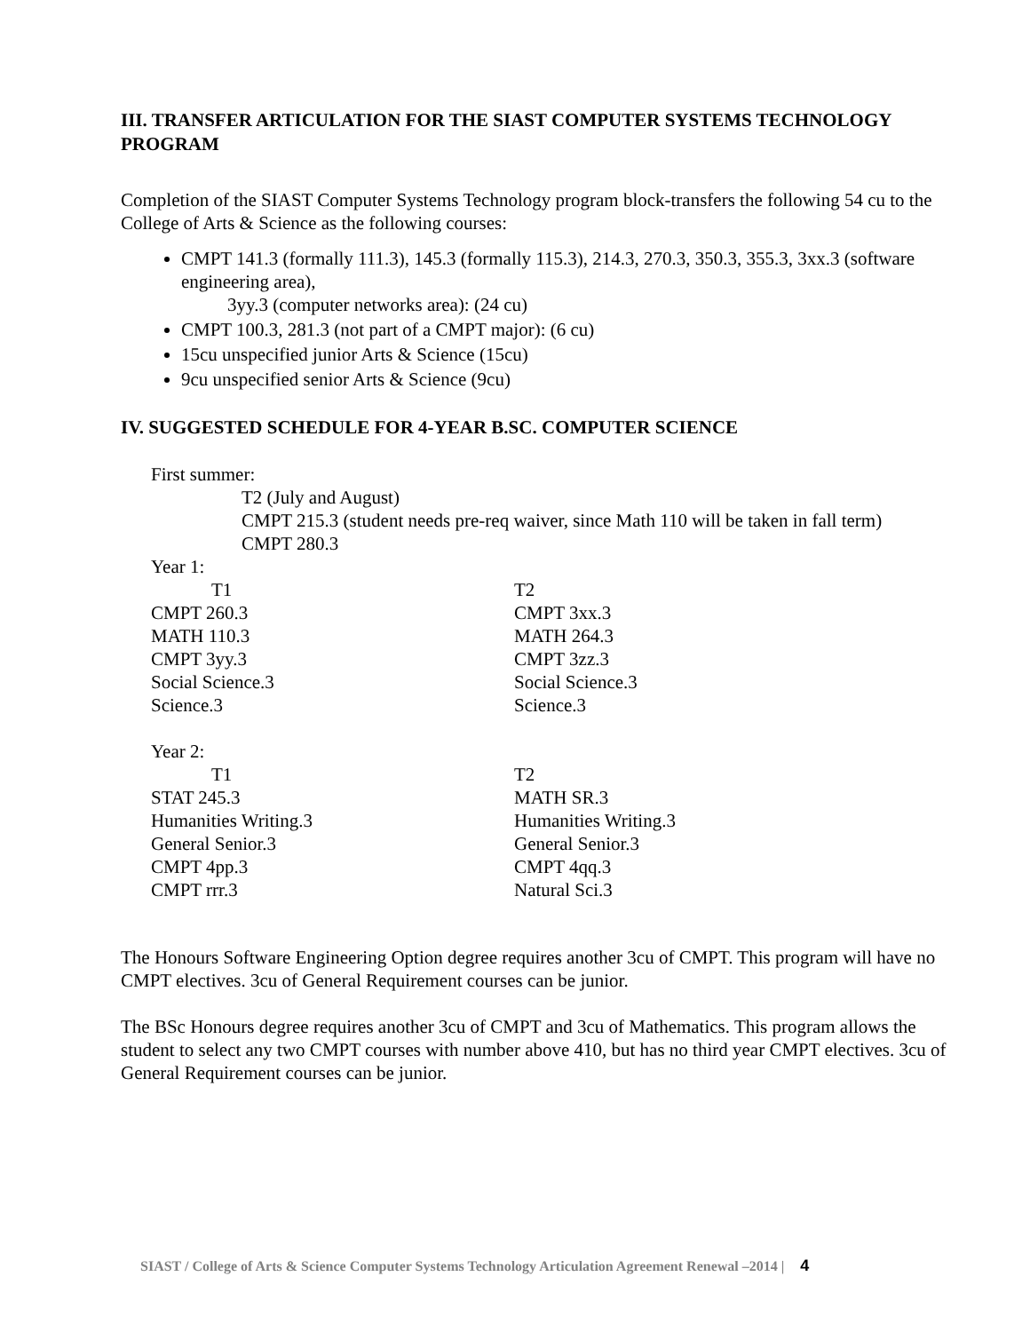III. TRANSFER ARTICULATION FOR THE SIAST COMPUTER SYSTEMS TECHNOLOGY PROGRAM
Completion of the SIAST Computer Systems Technology program block-transfers the following 54 cu to the College of Arts & Science as the following courses:
CMPT 141.3 (formally 111.3), 145.3 (formally 115.3), 214.3, 270.3, 350.3, 355.3, 3xx.3 (software engineering area),
3yy.3 (computer networks area): (24 cu)
CMPT 100.3, 281.3 (not part of a CMPT major): (6 cu)
15cu unspecified junior Arts & Science (15cu)
9cu unspecified senior Arts & Science (9cu)
IV. SUGGESTED SCHEDULE FOR 4-YEAR B.SC. COMPUTER SCIENCE
First summer:
T2 (July and August)
CMPT 215.3 (student needs pre-req waiver, since Math 110 will be taken in fall term)
CMPT 280.3
Year 1:
| T1 | T2 |
| CMPT 260.3 | CMPT 3xx.3 |
| MATH 110.3 | MATH 264.3 |
| CMPT 3yy.3 | CMPT 3zz.3 |
| Social Science.3 | Social Science.3 |
| Science.3 | Science.3 |
Year 2:
| T1 | T2 |
| STAT 245.3 | MATH SR.3 |
| Humanities Writing.3 | Humanities Writing.3 |
| General Senior.3 | General Senior.3 |
| CMPT 4pp.3 | CMPT 4qq.3 |
| CMPT rrr.3 | Natural Sci.3 |
The Honours Software Engineering Option degree requires another 3cu of CMPT. This program will have no CMPT electives. 3cu of General Requirement courses can be junior.
The BSc Honours degree requires another 3cu of CMPT and 3cu of Mathematics. This program allows the student to select any two CMPT courses with number above 410, but has no third year CMPT electives. 3cu of General Requirement courses can be junior.
SIAST / College of Arts & Science Computer Systems Technology Articulation Agreement Renewal –2014 | 4